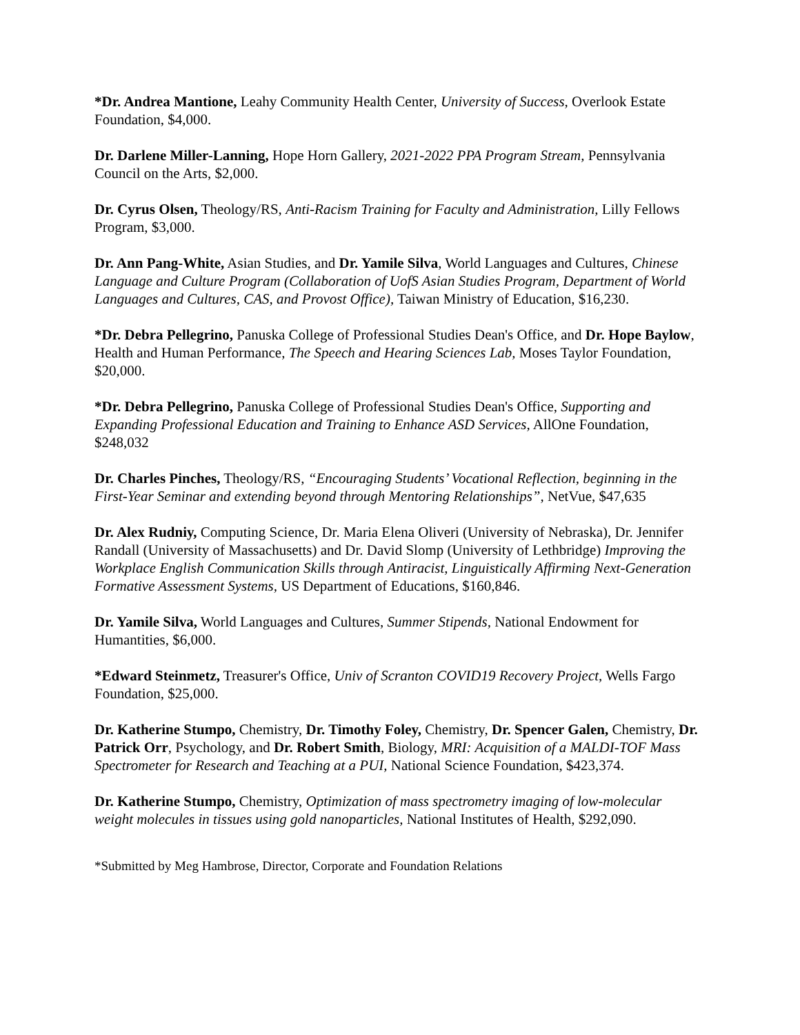*Dr. Andrea Mantione, Leahy Community Health Center, University of Success, Overlook Estate Foundation, $4,000.
Dr. Darlene Miller-Lanning, Hope Horn Gallery, 2021-2022 PPA Program Stream, Pennsylvania Council on the Arts, $2,000.
Dr. Cyrus Olsen, Theology/RS, Anti-Racism Training for Faculty and Administration, Lilly Fellows Program, $3,000.
Dr. Ann Pang-White, Asian Studies, and Dr. Yamile Silva, World Languages and Cultures, Chinese Language and Culture Program (Collaboration of UofS Asian Studies Program, Department of World Languages and Cultures, CAS, and Provost Office), Taiwan Ministry of Education, $16,230.
*Dr. Debra Pellegrino, Panuska College of Professional Studies Dean's Office, and Dr. Hope Baylow, Health and Human Performance, The Speech and Hearing Sciences Lab, Moses Taylor Foundation, $20,000.
*Dr. Debra Pellegrino, Panuska College of Professional Studies Dean's Office, Supporting and Expanding Professional Education and Training to Enhance ASD Services, AllOne Foundation, $248,032
Dr. Charles Pinches, Theology/RS, “Encouraging Students’ Vocational Reflection, beginning in the First-Year Seminar and extending beyond through Mentoring Relationships”, NetVue, $47,635
Dr. Alex Rudniy, Computing Science, Dr. Maria Elena Oliveri (University of Nebraska), Dr. Jennifer Randall (University of Massachusetts) and Dr. David Slomp (University of Lethbridge) Improving the Workplace English Communication Skills through Antiracist, Linguistically Affirming Next-Generation Formative Assessment Systems, US Department of Educations, $160,846.
Dr. Yamile Silva, World Languages and Cultures, Summer Stipends, National Endowment for Humantities, $6,000.
*Edward Steinmetz, Treasurer's Office, Univ of Scranton COVID19 Recovery Project, Wells Fargo Foundation, $25,000.
Dr. Katherine Stumpo, Chemistry, Dr. Timothy Foley, Chemistry, Dr. Spencer Galen, Chemistry, Dr. Patrick Orr, Psychology, and Dr. Robert Smith, Biology, MRI: Acquisition of a MALDI-TOF Mass Spectrometer for Research and Teaching at a PUI, National Science Foundation, $423,374.
Dr. Katherine Stumpo, Chemistry, Optimization of mass spectrometry imaging of low-molecular weight molecules in tissues using gold nanoparticles, National Institutes of Health, $292,090.
*Submitted by Meg Hambrose, Director, Corporate and Foundation Relations